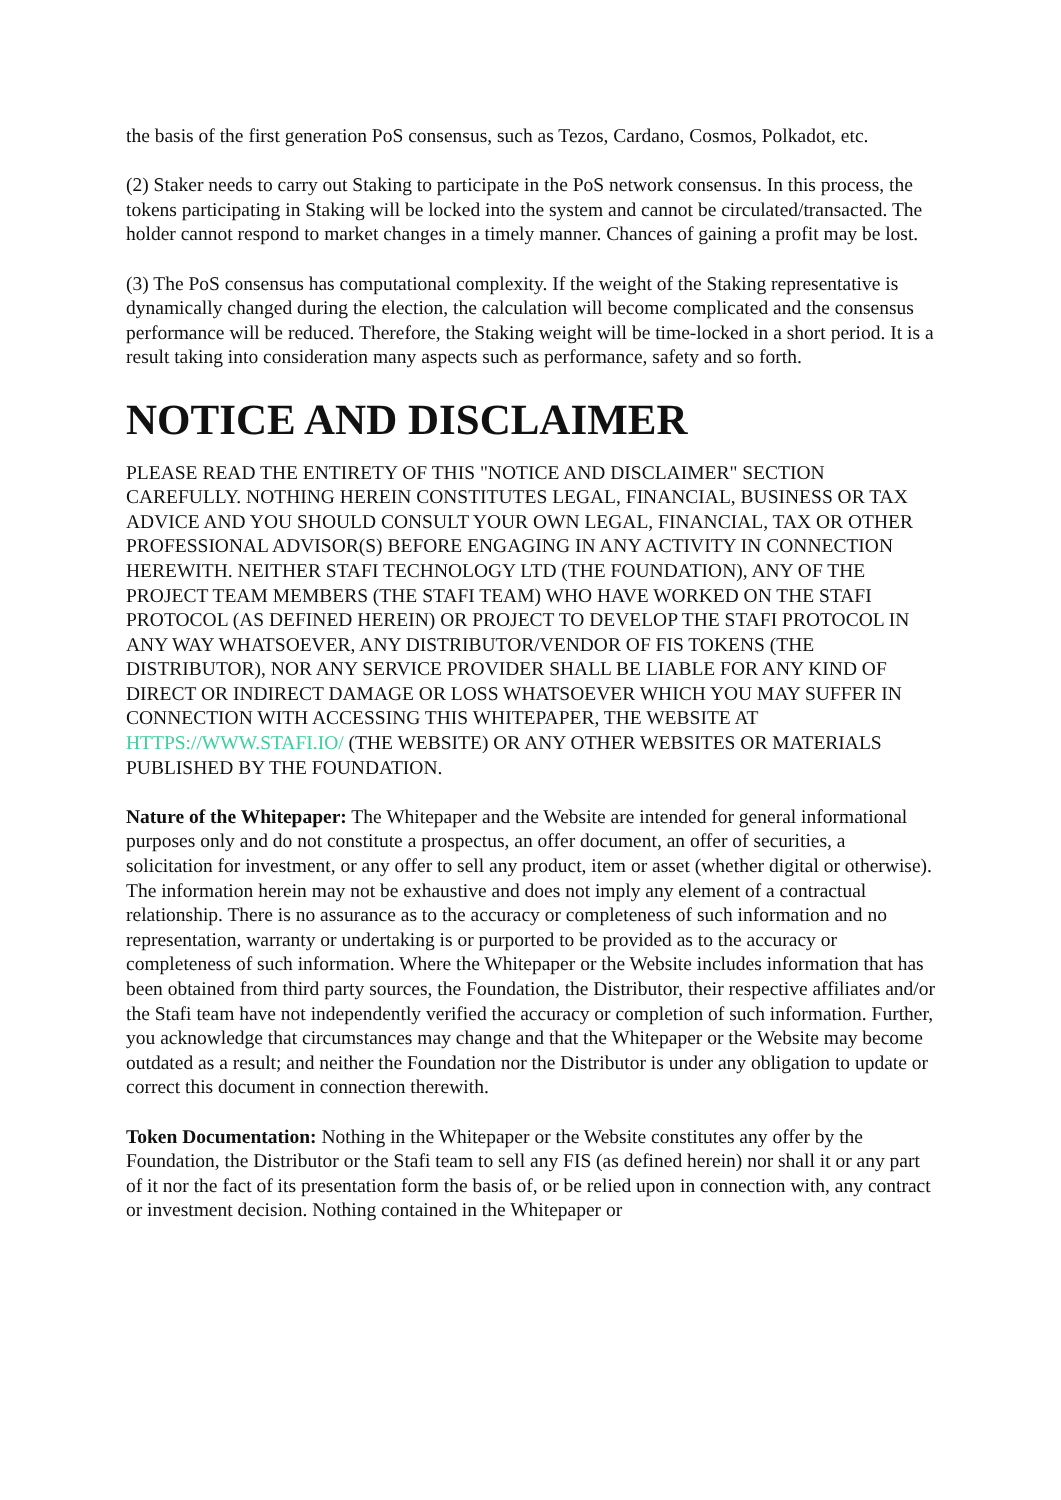the basis of the first generation PoS consensus, such as Tezos, Cardano, Cosmos, Polkadot, etc.
(2) Staker needs to carry out Staking to participate in the PoS network consensus. In this process, the tokens participating in Staking will be locked into the system and cannot be circulated/transacted. The holder cannot respond to market changes in a timely manner. Chances of gaining a profit may be lost.
(3) The PoS consensus has computational complexity. If the weight of the Staking representative is dynamically changed during the election, the calculation will become complicated and the consensus performance will be reduced. Therefore, the Staking weight will be time-locked in a short period. It is a result taking into consideration many aspects such as performance, safety and so forth.
NOTICE AND DISCLAIMER
PLEASE READ THE ENTIRETY OF THIS "NOTICE AND DISCLAIMER" SECTION CAREFULLY. NOTHING HEREIN CONSTITUTES LEGAL, FINANCIAL, BUSINESS OR TAX ADVICE AND YOU SHOULD CONSULT YOUR OWN LEGAL, FINANCIAL, TAX OR OTHER PROFESSIONAL ADVISOR(S) BEFORE ENGAGING IN ANY ACTIVITY IN CONNECTION HEREWITH. NEITHER STAFI TECHNOLOGY LTD (THE FOUNDATION), ANY OF THE PROJECT TEAM MEMBERS (THE STAFI TEAM) WHO HAVE WORKED ON THE STAFI PROTOCOL (AS DEFINED HEREIN) OR PROJECT TO DEVELOP THE STAFI PROTOCOL IN ANY WAY WHATSOEVER, ANY DISTRIBUTOR/VENDOR OF FIS TOKENS (THE DISTRIBUTOR), NOR ANY SERVICE PROVIDER SHALL BE LIABLE FOR ANY KIND OF DIRECT OR INDIRECT DAMAGE OR LOSS WHATSOEVER WHICH YOU MAY SUFFER IN CONNECTION WITH ACCESSING THIS WHITEPAPER, THE WEBSITE AT HTTPS://WWW.STAFI.IO/ (THE WEBSITE) OR ANY OTHER WEBSITES OR MATERIALS PUBLISHED BY THE FOUNDATION.
Nature of the Whitepaper: The Whitepaper and the Website are intended for general informational purposes only and do not constitute a prospectus, an offer document, an offer of securities, a solicitation for investment, or any offer to sell any product, item or asset (whether digital or otherwise). The information herein may not be exhaustive and does not imply any element of a contractual relationship. There is no assurance as to the accuracy or completeness of such information and no representation, warranty or undertaking is or purported to be provided as to the accuracy or completeness of such information. Where the Whitepaper or the Website includes information that has been obtained from third party sources, the Foundation, the Distributor, their respective affiliates and/or the Stafi team have not independently verified the accuracy or completion of such information. Further, you acknowledge that circumstances may change and that the Whitepaper or the Website may become outdated as a result; and neither the Foundation nor the Distributor is under any obligation to update or correct this document in connection therewith.
Token Documentation: Nothing in the Whitepaper or the Website constitutes any offer by the Foundation, the Distributor or the Stafi team to sell any FIS (as defined herein) nor shall it or any part of it nor the fact of its presentation form the basis of, or be relied upon in connection with, any contract or investment decision. Nothing contained in the Whitepaper or